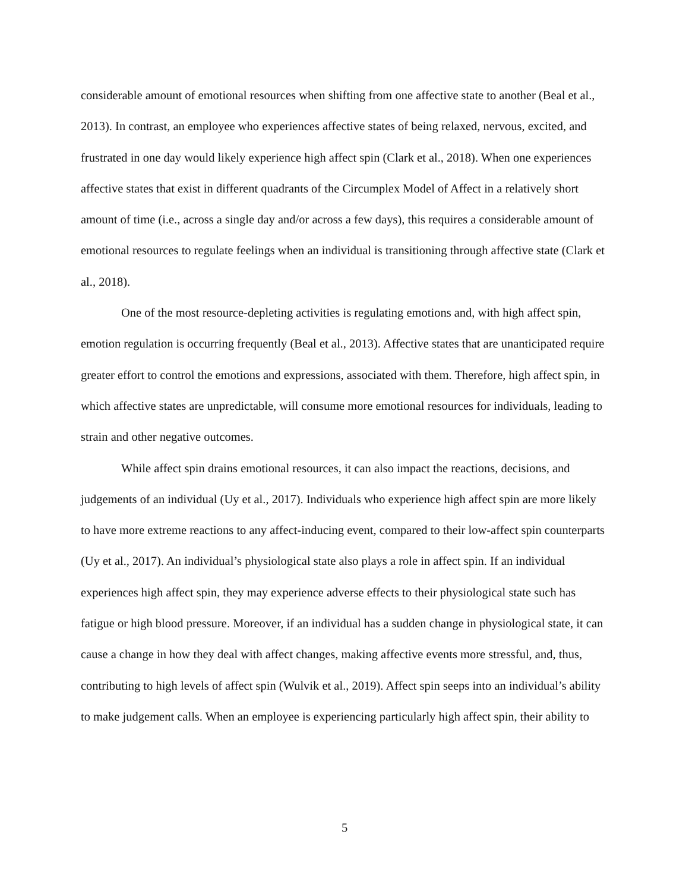considerable amount of emotional resources when shifting from one affective state to another (Beal et al., 2013). In contrast, an employee who experiences affective states of being relaxed, nervous, excited, and frustrated in one day would likely experience high affect spin (Clark et al., 2018). When one experiences affective states that exist in different quadrants of the Circumplex Model of Affect in a relatively short amount of time (i.e., across a single day and/or across a few days), this requires a considerable amount of emotional resources to regulate feelings when an individual is transitioning through affective state (Clark et al., 2018).
One of the most resource-depleting activities is regulating emotions and, with high affect spin, emotion regulation is occurring frequently (Beal et al., 2013). Affective states that are unanticipated require greater effort to control the emotions and expressions, associated with them. Therefore, high affect spin, in which affective states are unpredictable, will consume more emotional resources for individuals, leading to strain and other negative outcomes.
While affect spin drains emotional resources, it can also impact the reactions, decisions, and judgements of an individual (Uy et al., 2017). Individuals who experience high affect spin are more likely to have more extreme reactions to any affect-inducing event, compared to their low-affect spin counterparts (Uy et al., 2017). An individual’s physiological state also plays a role in affect spin. If an individual experiences high affect spin, they may experience adverse effects to their physiological state such has fatigue or high blood pressure. Moreover, if an individual has a sudden change in physiological state, it can cause a change in how they deal with affect changes, making affective events more stressful, and, thus, contributing to high levels of affect spin (Wulvik et al., 2019). Affect spin seeps into an individual’s ability to make judgement calls. When an employee is experiencing particularly high affect spin, their ability to
5